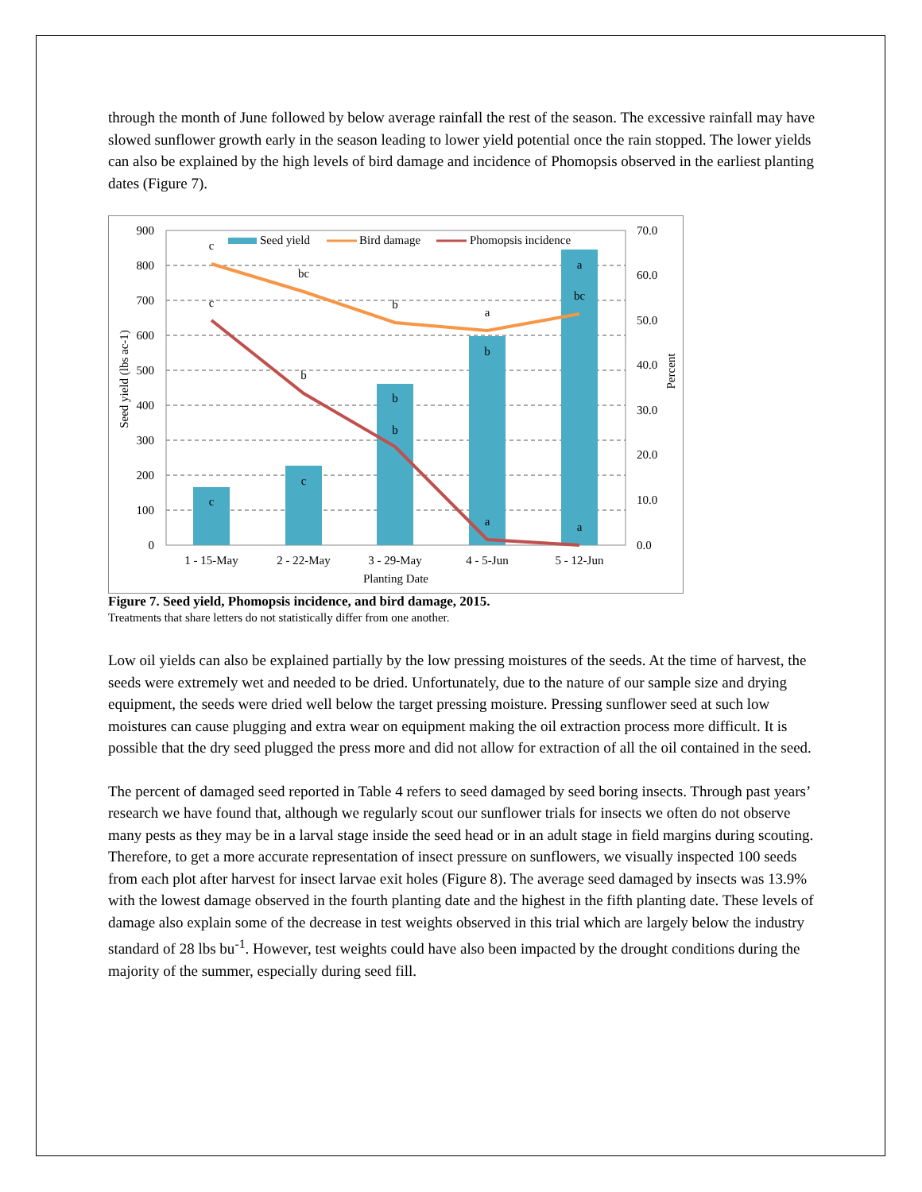through the month of June followed by below average rainfall the rest of the season. The excessive rainfall may have slowed sunflower growth early in the season leading to lower yield potential once the rain stopped. The lower yields can also be explained by the high levels of bird damage and incidence of Phomopsis observed in the earliest planting dates (Figure 7).
900
800
700
600
500
400
300
200
100
0
70.0
60.0
50.0
40.0
30.0
20.0
10.0
0.0
1 - 15-May
2 - 22-May
3 - 29-May
4 - 5-Jun
5 - 12-Jun
Planting Date
c
bc
b
a
bc
c
b
b
a
a
c
c
b
b
a
Seed yield (lbs ac-1)
Percent
Seed yield
Bird damage
Phomopsis incidence
Figure 7. Seed yield, Phomopsis incidence, and bird damage, 2015.
Treatments that share letters do not statistically differ from one another.
Low oil yields can also be explained partially by the low pressing moistures of the seeds. At the time of harvest, the seeds were extremely wet and needed to be dried. Unfortunately, due to the nature of our sample size and drying equipment, the seeds were dried well below the target pressing moisture. Pressing sunflower seed at such low moistures can cause plugging and extra wear on equipment making the oil extraction process more difficult. It is possible that the dry seed plugged the press more and did not allow for extraction of all the oil contained in the seed.
The percent of damaged seed reported in Table 4 refers to seed damaged by seed boring insects. Through past years’ research we have found that, although we regularly scout our sunflower trials for insects we often do not observe many pests as they may be in a larval stage inside the seed head or in an adult stage in field margins during scouting. Therefore, to get a more accurate representation of insect pressure on sunflowers, we visually inspected 100 seeds from each plot after harvest for insect larvae exit holes (Figure 8). The average seed damaged by insects was 13.9% with the lowest damage observed in the fourth planting date and the highest in the fifth planting date. These levels of damage also explain some of the decrease in test weights observed in this trial which are largely below the industry standard of 28 lbs bu<sup>-1</sup>. However, test weights could have also been impacted by the drought conditions during the majority of the summer, especially during seed fill.